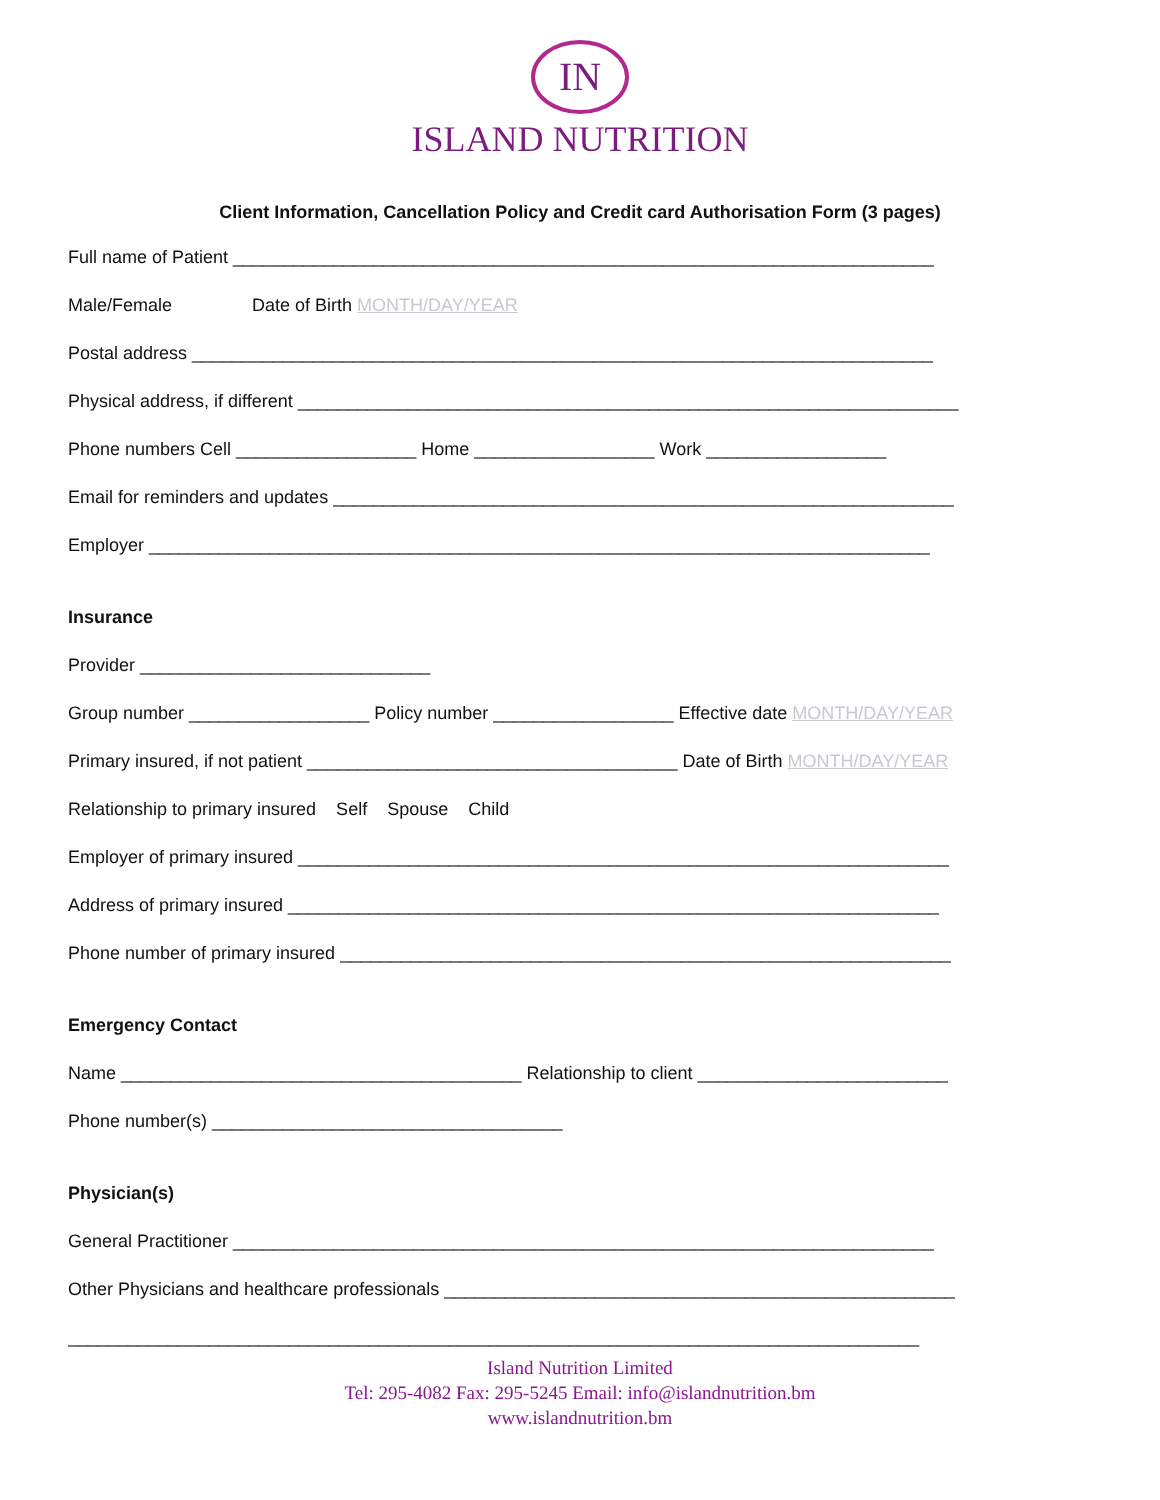IN
ISLAND NUTRITION
Client Information, Cancellation Policy and Credit card Authorisation Form (3 pages)
Full name of Patient ______________________________________________________________________
Male/Female Date of Birth MONTH/DAY/YEAR
Postal address __________________________________________________________________________
Physical address, if different __________________________________________________________________
Phone numbers Cell __________________ Home __________________ Work __________________
Email for reminders and updates ______________________________________________________________
Employer ______________________________________________________________________________
Insurance
Provider _____________________________
Group number __________________ Policy number __________________ Effective date MONTH/DAY/YEAR
Primary insured, if not patient _____________________________________ Date of Birth MONTH/DAY/YEAR
Relationship to primary insured Self Spouse Child
Employer of primary insured _________________________________________________________________
Address of primary insured _________________________________________________________________
Phone number of primary insured _____________________________________________________________
Emergency Contact
Name ________________________________________ Relationship to client _________________________
Phone number(s) ___________________________________
Physician(s)
General Practitioner ______________________________________________________________________
Other Physicians and healthcare professionals ___________________________________________________
_____________________________________________________________________________________
Island Nutrition Limited
Tel: 295-4082 Fax: 295-5245 Email: info@islandnutrition.bm
www.islandnutrition.bm